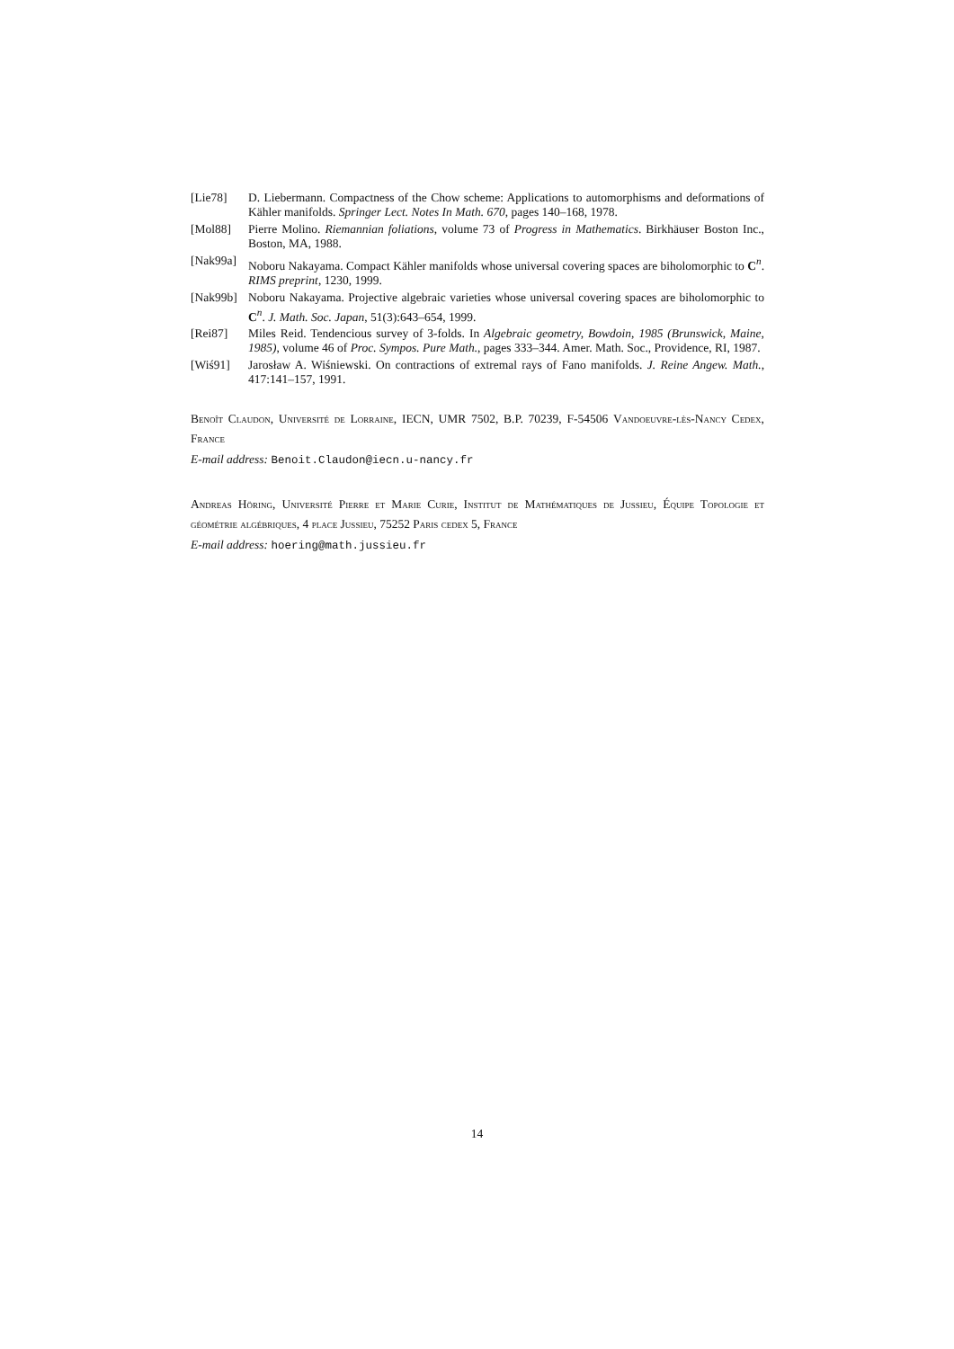[Lie78] D. Liebermann. Compactness of the Chow scheme: Applications to automorphisms and deformations of Kähler manifolds. Springer Lect. Notes In Math. 670, pages 140–168, 1978.
[Mol88] Pierre Molino. Riemannian foliations, volume 73 of Progress in Mathematics. Birkhäuser Boston Inc., Boston, MA, 1988.
[Nak99a]
Noboru Nakayama. Compact Kähler manifolds whose universal covering spaces are biholomorphic to C<sup>n</sup>. RIMS preprint, 1230, 1999.
[Nak99b]
Noboru Nakayama. Projective algebraic varieties whose universal covering spaces are biholomorphic to C<sup>n</sup>. J. Math. Soc. Japan, 51(3):643–654, 1999.
[Rei87] Miles Reid. Tendencious survey of 3-folds. In Algebraic geometry, Bowdoin, 1985 (Brunswick, Maine, 1985), volume 46 of Proc. Sympos. Pure Math., pages 333–344. Amer. Math. Soc., Providence, RI, 1987.
[Wiś91] Jarosław A. Wiśniewski. On contractions of extremal rays of Fano manifolds. J. Reine Angew. Math., 417:141–157, 1991.
Benoît Claudon, Université de Lorraine, IECN, UMR 7502, B.P. 70239, F-54506 Vandoeuvre-lès-Nancy Cedex, France
E-mail address: Benoit.Claudon@iecn.u-nancy.fr
Andreas Höring, Université Pierre et Marie Curie, Institut de Mathématiques de Jussieu, Équipe Topologie et géométrie algébriques, 4 place Jussieu, 75252 Paris cedex 5, France
E-mail address: hoering@math.jussieu.fr
14